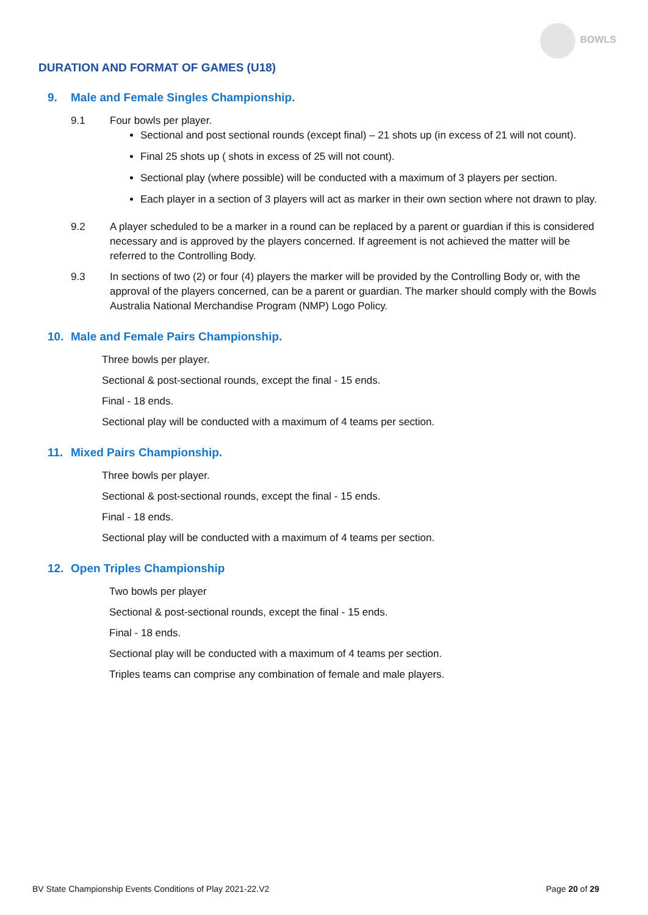BOWLS
DURATION AND FORMAT OF GAMES (U18)
9. Male and Female Singles Championship.
9.1 Four bowls per player.
Sectional and post sectional rounds (except final) – 21 shots up (in excess of 21 will not count).
Final 25 shots up ( shots in excess of 25 will not count).
Sectional play (where possible) will be conducted with a maximum of 3 players per section.
Each player in a section of 3 players will act as marker in their own section where not drawn to play.
9.2 A player scheduled to be a marker in a round can be replaced by a parent or guardian if this is considered necessary and is approved by the players concerned. If agreement is not achieved the matter will be referred to the Controlling Body.
9.3 In sections of two (2) or four (4) players the marker will be provided by the Controlling Body or, with the approval of the players concerned, can be a parent or guardian. The marker should comply with the Bowls Australia National Merchandise Program (NMP) Logo Policy.
10. Male and Female Pairs Championship.
Three bowls per player.
Sectional & post-sectional rounds, except the final - 15 ends.
Final - 18 ends.
Sectional play will be conducted with a maximum of 4 teams per section.
11. Mixed Pairs Championship.
Three bowls per player.
Sectional & post-sectional rounds, except the final - 15 ends.
Final - 18 ends.
Sectional play will be conducted with a maximum of 4 teams per section.
12. Open Triples Championship
Two bowls per player
Sectional & post-sectional rounds, except the final - 15 ends.
Final - 18 ends.
Sectional play will be conducted with a maximum of 4 teams per section.
Triples teams can comprise any combination of female and male players.
BV State Championship Events Conditions of Play 2021-22.V2 Page 20 of 29